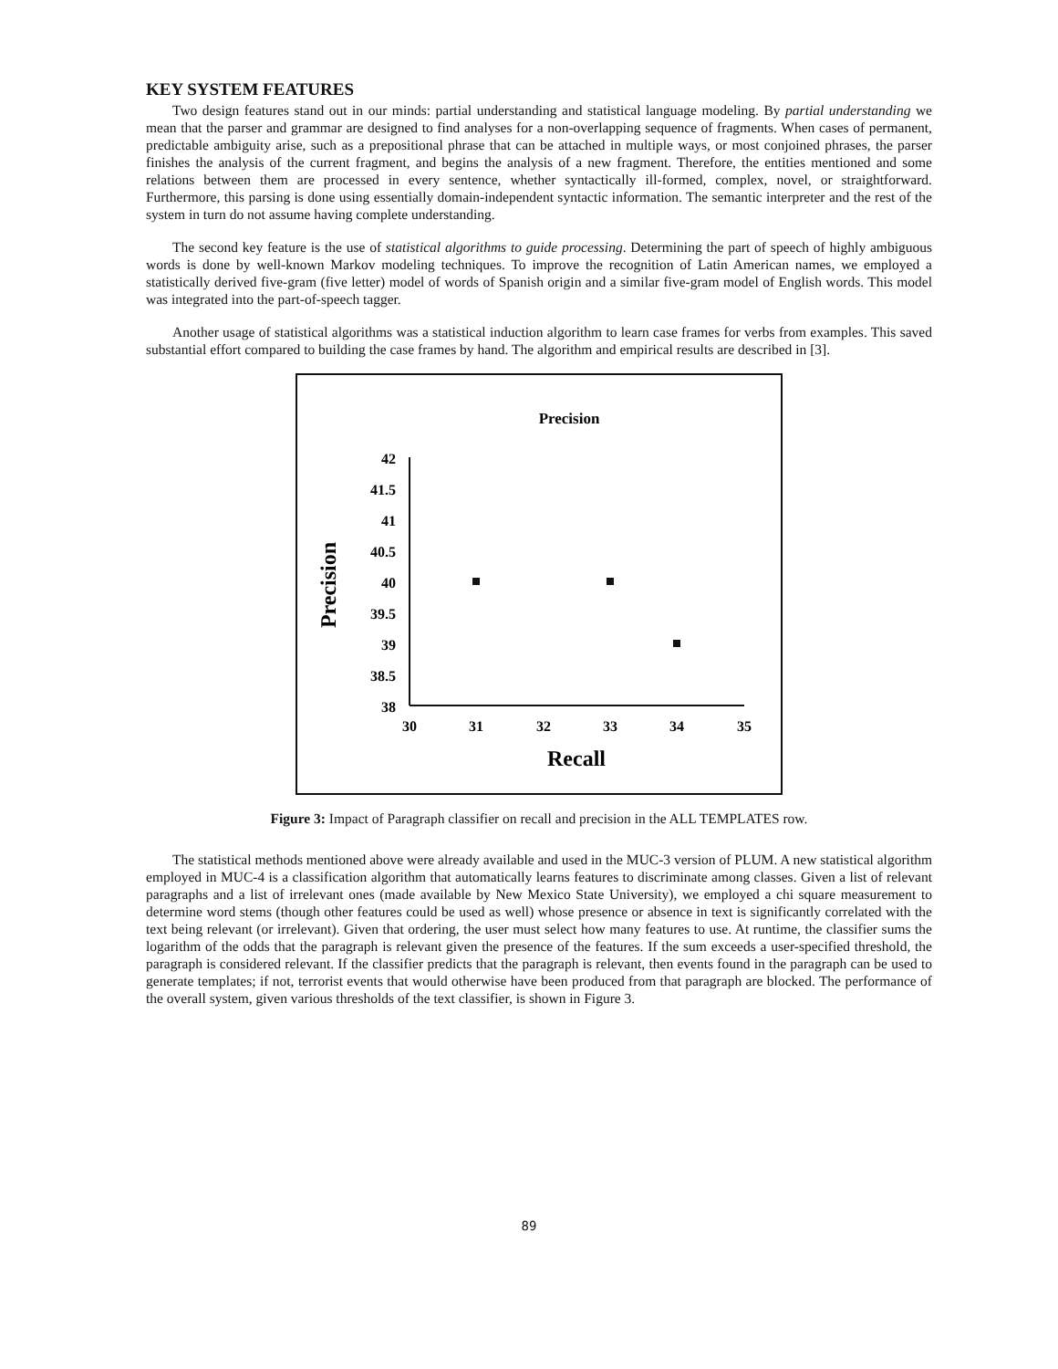KEY SYSTEM FEATURES
Two design features stand out in our minds: partial understanding and statistical language modeling. By partial understanding we mean that the parser and grammar are designed to find analyses for a non-overlapping sequence of fragments. When cases of permanent, predictable ambiguity arise, such as a prepositional phrase that can be attached in multiple ways, or most conjoined phrases, the parser finishes the analysis of the current fragment, and begins the analysis of a new fragment. Therefore, the entities mentioned and some relations between them are processed in every sentence, whether syntactically ill-formed, complex, novel, or straightforward. Furthermore, this parsing is done using essentially domain-independent syntactic information. The semantic interpreter and the rest of the system in turn do not assume having complete understanding.
The second key feature is the use of statistical algorithms to guide processing. Determining the part of speech of highly ambiguous words is done by well-known Markov modeling techniques. To improve the recognition of Latin American names, we employed a statistically derived five-gram (five letter) model of words of Spanish origin and a similar five-gram model of English words. This model was integrated into the part-of-speech tagger.
Another usage of statistical algorithms was a statistical induction algorithm to learn case frames for verbs from examples. This saved substantial effort compared to building the case frames by hand. The algorithm and empirical results are described in [3].
Precision
Precision
42
41.5
41
40.5
40
39.5
39
38.5
38
30
31
32
33
34
35
Recall
Figure 3: Impact of Paragraph classifier on recall and precision in the ALL TEMPLATES row.
The statistical methods mentioned above were already available and used in the MUC-3 version of PLUM. A new statistical algorithm employed in MUC-4 is a classification algorithm that automatically learns features to discriminate among classes. Given a list of relevant paragraphs and a list of irrelevant ones (made available by New Mexico State University), we employed a chi square measurement to determine word stems (though other features could be used as well) whose presence or absence in text is significantly correlated with the text being relevant (or irrelevant). Given that ordering, the user must select how many features to use. At runtime, the classifier sums the logarithm of the odds that the paragraph is relevant given the presence of the features. If the sum exceeds a user-specified threshold, the paragraph is considered relevant. If the classifier predicts that the paragraph is relevant, then events found in the paragraph can be used to generate templates; if not, terrorist events that would otherwise have been produced from that paragraph are blocked. The performance of the overall system, given various thresholds of the text classifier, is shown in Figure 3.
89